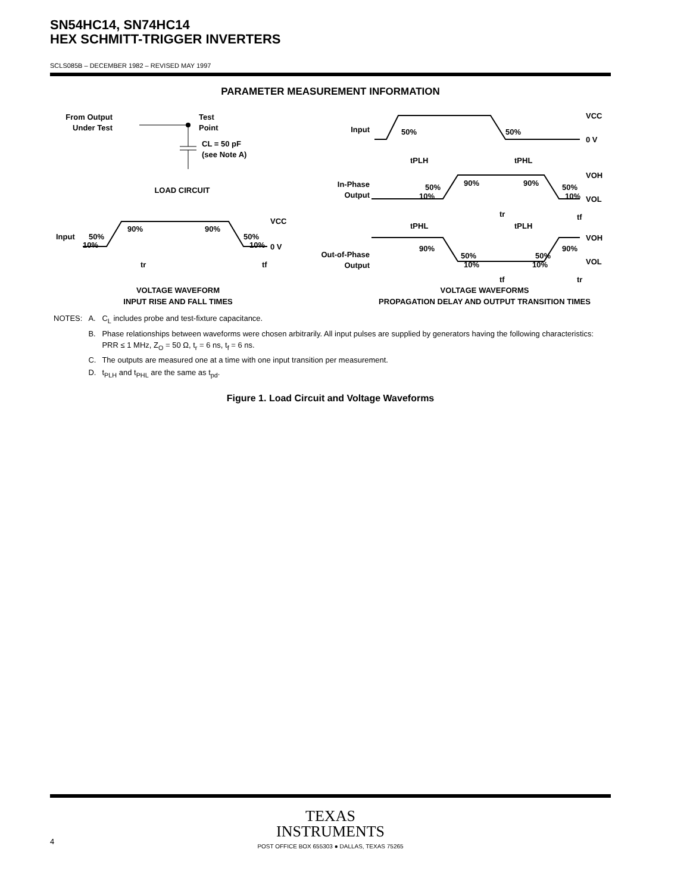SN54HC14, SN74HC14
HEX SCHMITT-TRIGGER INVERTERS
SCLS085B – DECEMBER 1982 – REVISED MAY 1997
PARAMETER MEASUREMENT INFORMATION
From Output
Under Test
Test
Point
CL = 50 pF
(see Note A)
LOAD CIRCUIT
Input
50%
10%
90%
90%
50%
10%
VCC
0 V
tr
tf
VOLTAGE WAVEFORM
INPUT RISE AND FALL TIMES
Input
50%
50%
VCC
0 V
tPLH
tPHL
In-Phase
Output
50%
10%
90%
90%
50%
10%
VOH
VOL
tr
tf
tPHL
tPLH
Out-of-Phase
Output
90%
50%
10%
50%
10%
90%
VOH
VOL
tf
tr
VOLTAGE WAVEFORMS
PROPAGATION DELAY AND OUTPUT TRANSITION TIMES
| NOTES: | A. | C<sub>L</sub> includes probe and test-fixture capacitance. |
| | B. | Phase relationships between waveforms were chosen arbitrarily. All input pulses are supplied by generators having the following characteristics: PRR ≤ 1 MHz, Z<sub>O</sub> = 50 Ω, t<sub>r</sub> = 6 ns, t<sub>f</sub> = 6 ns. |
| | C. | The outputs are measured one at a time with one input transition per measurement. |
| | D. | t<sub>PLH</sub> and t<sub>PHL</sub> are the same as t<sub>pd</sub>. |
Figure 1. Load Circuit and Voltage Waveforms
TEXAS
INSTRUMENTS
POST OFFICE BOX 655303 ● DALLAS, TEXAS 75265
4